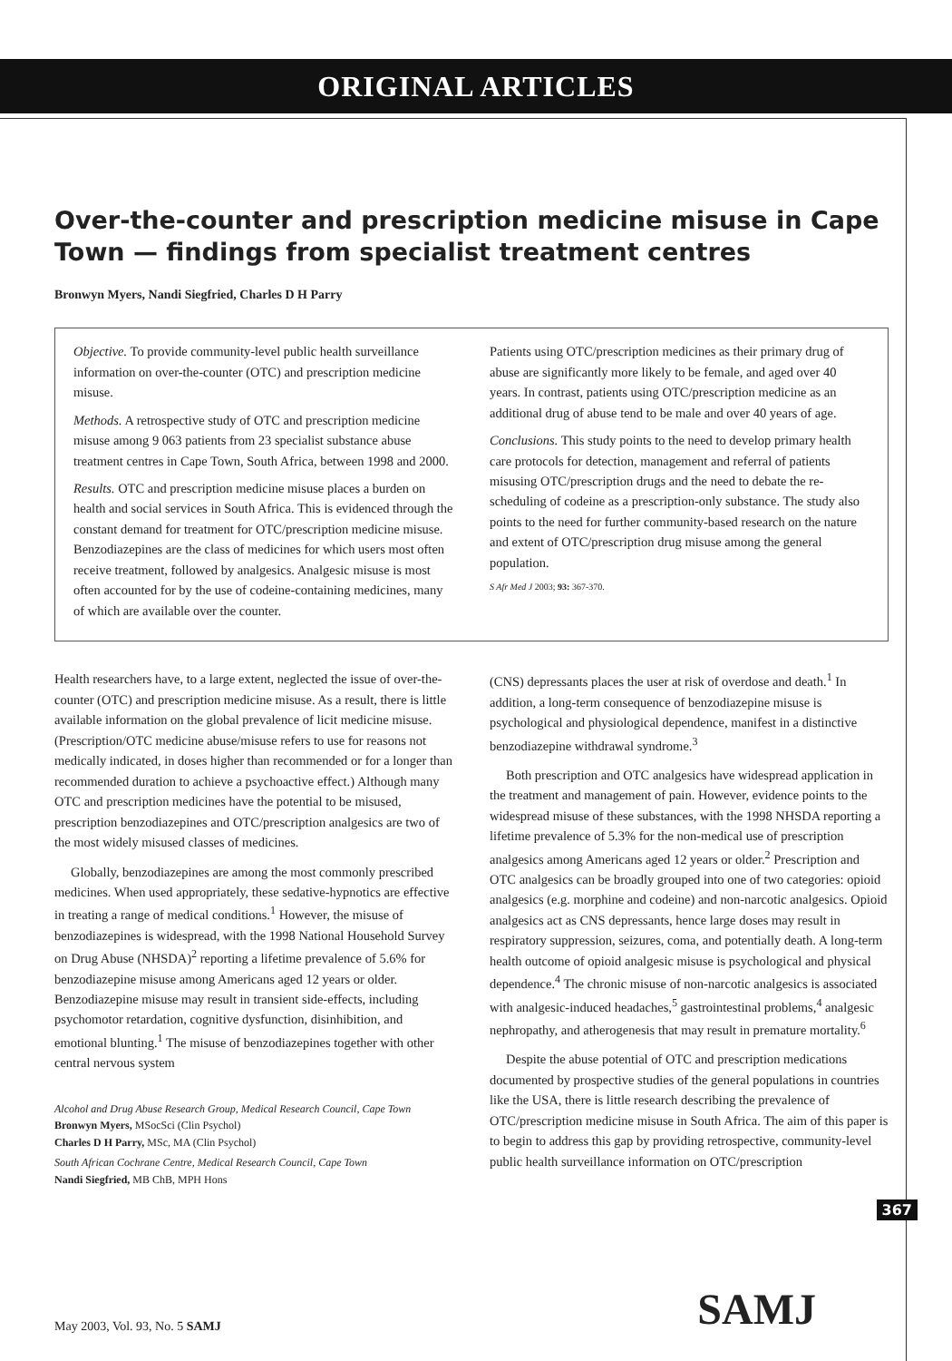ORIGINAL ARTICLES
Over-the-counter and prescription medicine misuse in Cape Town — findings from specialist treatment centres
Bronwyn Myers, Nandi Siegfried, Charles D H Parry
Objective. To provide community-level public health surveillance information on over-the-counter (OTC) and prescription medicine misuse.
Methods. A retrospective study of OTC and prescription medicine misuse among 9 063 patients from 23 specialist substance abuse treatment centres in Cape Town, South Africa, between 1998 and 2000.
Results. OTC and prescription medicine misuse places a burden on health and social services in South Africa. This is evidenced through the constant demand for treatment for OTC/prescription medicine misuse. Benzodiazepines are the class of medicines for which users most often receive treatment, followed by analgesics. Analgesic misuse is most often accounted for by the use of codeine-containing medicines, many of which are available over the counter.
Patients using OTC/prescription medicines as their primary drug of abuse are significantly more likely to be female, and aged over 40 years. In contrast, patients using OTC/prescription medicine as an additional drug of abuse tend to be male and over 40 years of age.
Conclusions. This study points to the need to develop primary health care protocols for detection, management and referral of patients misusing OTC/prescription drugs and the need to debate the re-scheduling of codeine as a prescription-only substance. The study also points to the need for further community-based research on the nature and extent of OTC/prescription drug misuse among the general population.
S Afr Med J 2003; 93: 367-370.
Health researchers have, to a large extent, neglected the issue of over-the-counter (OTC) and prescription medicine misuse. As a result, there is little available information on the global prevalence of licit medicine misuse. (Prescription/OTC medicine abuse/misuse refers to use for reasons not medically indicated, in doses higher than recommended or for a longer than recommended duration to achieve a psychoactive effect.) Although many OTC and prescription medicines have the potential to be misused, prescription benzodiazepines and OTC/prescription analgesics are two of the most widely misused classes of medicines.
Globally, benzodiazepines are among the most commonly prescribed medicines. When used appropriately, these sedative-hypnotics are effective in treating a range of medical conditions.<sup>1</sup> However, the misuse of benzodiazepines is widespread, with the 1998 National Household Survey on Drug Abuse (NHSDA)<sup>2</sup> reporting a lifetime prevalence of 5.6% for benzodiazepine misuse among Americans aged 12 years or older. Benzodiazepine misuse may result in transient side-effects, including psychomotor retardation, cognitive dysfunction, disinhibition, and emotional blunting.<sup>1</sup> The misuse of benzodiazepines together with other central nervous system
Alcohol and Drug Abuse Research Group, Medical Research Council, Cape Town
Bronwyn Myers, MSocSci (Clin Psychol)
Charles D H Parry, MSc, MA (Clin Psychol)
South African Cochrane Centre, Medical Research Council, Cape Town
Nandi Siegfried, MB ChB, MPH Hons
(CNS) depressants places the user at risk of overdose and death.<sup>1</sup> In addition, a long-term consequence of benzodiazepine misuse is psychological and physiological dependence, manifest in a distinctive benzodiazepine withdrawal syndrome.<sup>3</sup>
Both prescription and OTC analgesics have widespread application in the treatment and management of pain. However, evidence points to the widespread misuse of these substances, with the 1998 NHSDA reporting a lifetime prevalence of 5.3% for the non-medical use of prescription analgesics among Americans aged 12 years or older.<sup>2</sup> Prescription and OTC analgesics can be broadly grouped into one of two categories: opioid analgesics (e.g. morphine and codeine) and non-narcotic analgesics. Opioid analgesics act as CNS depressants, hence large doses may result in respiratory suppression, seizures, coma, and potentially death. A long-term health outcome of opioid analgesic misuse is psychological and physical dependence.<sup>4</sup> The chronic misuse of non-narcotic analgesics is associated with analgesic-induced headaches,<sup>5</sup> gastrointestinal problems,<sup>4</sup> analgesic nephropathy, and atherogenesis that may result in premature mortality.<sup>6</sup>
Despite the abuse potential of OTC and prescription medications documented by prospective studies of the general populations in countries like the USA, there is little research describing the prevalence of OTC/prescription medicine misuse in South Africa. The aim of this paper is to begin to address this gap by providing retrospective, community-level public health surveillance information on OTC/prescription
367
SAMJ May 2003, Vol. 93, No. 5 SAMJ